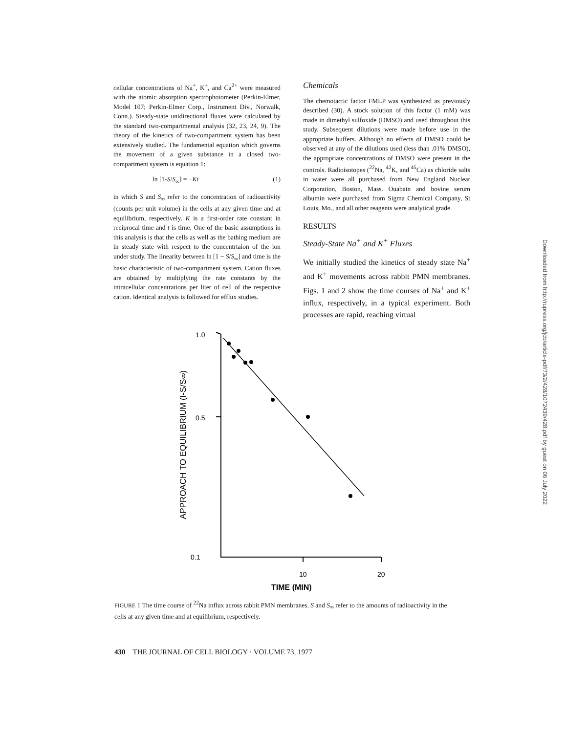cellular concentrations of Na<sup>+</sup>, K<sup>+</sup>, and Ca<sup>2+</sup> were measured with the atomic absorption spectrophotometer (Perkin-Elmer, Model 107; Perkin-Elmer Corp., Instrument Div., Norwalk, Conn.). Steady-state unidirectional fluxes were calculated by the standard two-compartmental analysis (32, 23, 24, 9). The theory of the kinetics of two-compartment system has been extensively studied. The fundamental equation which governs the movement of a given substance in a closed two-compartment system is equation 1:
ln [1-S/S<sub>∞</sub>] = −Kt (1)
in which S and S<sub>∞</sub> refer to the concentration of radioactivity (counts per unit volume) in the cells at any given time and at equilibrium, respectively. K is a first-order rate constant in reciprocal time and t is time. One of the basic assumptions in this analysis is that the cells as well as the bathing medium are in steady state with respect to the concentrtaion of the ion under study. The linearity between ln [1 − S/S<sub>∞</sub>] and time is the basic characteristic of two-compartment system. Cation fluxes are obtained by multiplying the rate constants by the intracellular concentrations per liter of cell of the respective cation. Identical analysis is followed for efflux studies.
Chemicals
The chemotactic factor FMLP was synthesized as previously described (30). A stock solution of this factor (1 mM) was made in dimethyl sulfoxide (DMSO) and used throughout this study. Subsequent dilutions were made before use in the appropriate buffers. Although no effects of DMSO could be observed at any of the dilutions used (less than .01% DMSO), the appropriate concentrations of DMSO were present in the controls. Radioisotopes (<sup>22</sup>Na, <sup>42</sup>K, and <sup>45</sup>Ca) as chloride salts in water were all purchased from New England Nuclear Corporation, Boston, Mass. Ouabain and bovine serum albumin were purchased from Sigma Chemical Company, St Louis, Mo., and all other reagents were analytical grade.
RESULTS
Steady-State Na<sup>+</sup> and K<sup>+</sup> Fluxes
We initially studied the kinetics of steady state Na<sup>+</sup> and K<sup>+</sup> movements across rabbit PMN membranes. Figs. 1 and 2 show the time courses of Na<sup>+</sup> and K<sup>+</sup> influx, respectively, in a typical experiment. Both processes are rapid, reaching virtual
Downloaded from http://rupress.org/jcb/article-pdf/73/2/428/1072439/428.pdf by guest on 06 July 2022
1.0
0.5
0.1
APPROACH TO EQUILIBRIUM (I-S/S∞)
10
20
TIME (MIN)
FIGURE 1 The time course of <sup>22</sup>Na influx across rabbit PMN membranes. S and S<sub>∞</sub> refer to the amounts of radioactivity in the cells at any given time and at equilibrium, respectively.
430 THE JOURNAL OF CELL BIOLOGY · VOLUME 73, 1977